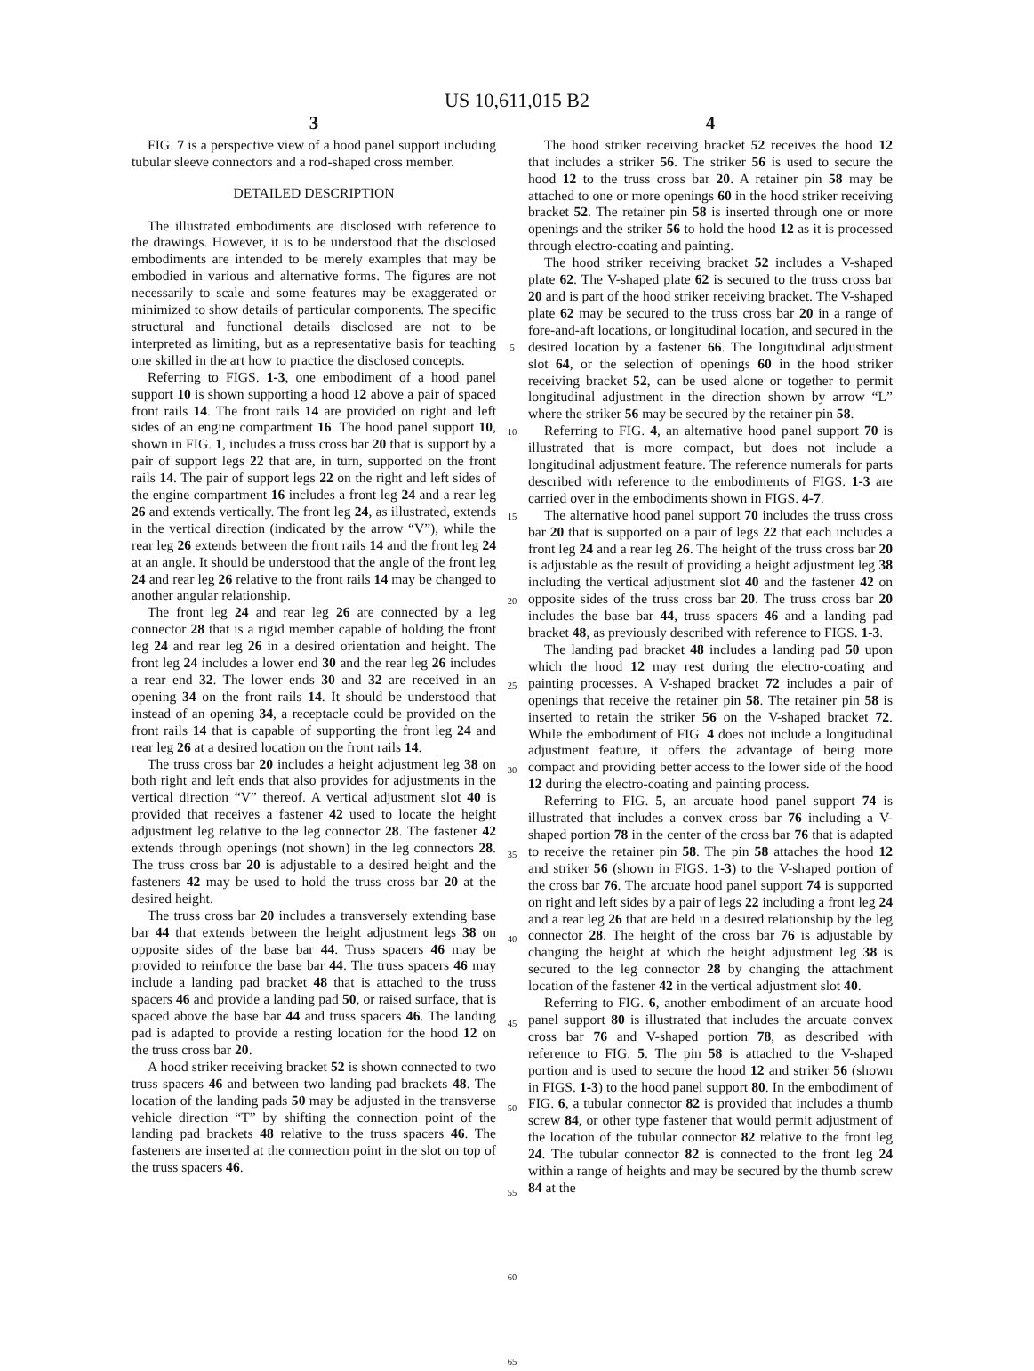US 10,611,015 B2
3
FIG. 7 is a perspective view of a hood panel support including tubular sleeve connectors and a rod-shaped cross member.
DETAILED DESCRIPTION
The illustrated embodiments are disclosed with reference to the drawings. However, it is to be understood that the disclosed embodiments are intended to be merely examples that may be embodied in various and alternative forms. The figures are not necessarily to scale and some features may be exaggerated or minimized to show details of particular components. The specific structural and functional details disclosed are not to be interpreted as limiting, but as a representative basis for teaching one skilled in the art how to practice the disclosed concepts.
Referring to FIGS. 1-3, one embodiment of a hood panel support 10 is shown supporting a hood 12 above a pair of spaced front rails 14. The front rails 14 are provided on right and left sides of an engine compartment 16. The hood panel support 10, shown in FIG. 1, includes a truss cross bar 20 that is support by a pair of support legs 22 that are, in turn, supported on the front rails 14. The pair of support legs 22 on the right and left sides of the engine compartment 16 includes a front leg 24 and a rear leg 26 and extends vertically. The front leg 24, as illustrated, extends in the vertical direction (indicated by the arrow “V”), while the rear leg 26 extends between the front rails 14 and the front leg 24 at an angle. It should be understood that the angle of the front leg 24 and rear leg 26 relative to the front rails 14 may be changed to another angular relationship.
The front leg 24 and rear leg 26 are connected by a leg connector 28 that is a rigid member capable of holding the front leg 24 and rear leg 26 in a desired orientation and height. The front leg 24 includes a lower end 30 and the rear leg 26 includes a rear end 32. The lower ends 30 and 32 are received in an opening 34 on the front rails 14. It should be understood that instead of an opening 34, a receptacle could be provided on the front rails 14 that is capable of supporting the front leg 24 and rear leg 26 at a desired location on the front rails 14.
The truss cross bar 20 includes a height adjustment leg 38 on both right and left ends that also provides for adjustments in the vertical direction “V” thereof. A vertical adjustment slot 40 is provided that receives a fastener 42 used to locate the height adjustment leg relative to the leg connector 28. The fastener 42 extends through openings (not shown) in the leg connectors 28. The truss cross bar 20 is adjustable to a desired height and the fasteners 42 may be used to hold the truss cross bar 20 at the desired height.
The truss cross bar 20 includes a transversely extending base bar 44 that extends between the height adjustment legs 38 on opposite sides of the base bar 44. Truss spacers 46 may be provided to reinforce the base bar 44. The truss spacers 46 may include a landing pad bracket 48 that is attached to the truss spacers 46 and provide a landing pad 50, or raised surface, that is spaced above the base bar 44 and truss spacers 46. The landing pad is adapted to provide a resting location for the hood 12 on the truss cross bar 20.
A hood striker receiving bracket 52 is shown connected to two truss spacers 46 and between two landing pad brackets 48. The location of the landing pads 50 may be adjusted in the transverse vehicle direction “T” by shifting the connection point of the landing pad brackets 48 relative to the truss spacers 46. The fasteners are inserted at the connection point in the slot on top of the truss spacers 46.
5
10
15
20
25
30
35
40
45
50
55
60
65
4
The hood striker receiving bracket 52 receives the hood 12 that includes a striker 56. The striker 56 is used to secure the hood 12 to the truss cross bar 20. A retainer pin 58 may be attached to one or more openings 60 in the hood striker receiving bracket 52. The retainer pin 58 is inserted through one or more openings and the striker 56 to hold the hood 12 as it is processed through electro-coating and painting.
The hood striker receiving bracket 52 includes a V-shaped plate 62. The V-shaped plate 62 is secured to the truss cross bar 20 and is part of the hood striker receiving bracket. The V-shaped plate 62 may be secured to the truss cross bar 20 in a range of fore-and-aft locations, or longitudinal location, and secured in the desired location by a fastener 66. The longitudinal adjustment slot 64, or the selection of openings 60 in the hood striker receiving bracket 52, can be used alone or together to permit longitudinal adjustment in the direction shown by arrow “L” where the striker 56 may be secured by the retainer pin 58.
Referring to FIG. 4, an alternative hood panel support 70 is illustrated that is more compact, but does not include a longitudinal adjustment feature. The reference numerals for parts described with reference to the embodiments of FIGS. 1-3 are carried over in the embodiments shown in FIGS. 4-7.
The alternative hood panel support 70 includes the truss cross bar 20 that is supported on a pair of legs 22 that each includes a front leg 24 and a rear leg 26. The height of the truss cross bar 20 is adjustable as the result of providing a height adjustment leg 38 including the vertical adjustment slot 40 and the fastener 42 on opposite sides of the truss cross bar 20. The truss cross bar 20 includes the base bar 44, truss spacers 46 and a landing pad bracket 48, as previously described with reference to FIGS. 1-3.
The landing pad bracket 48 includes a landing pad 50 upon which the hood 12 may rest during the electro-coating and painting processes. A V-shaped bracket 72 includes a pair of openings that receive the retainer pin 58. The retainer pin 58 is inserted to retain the striker 56 on the V-shaped bracket 72. While the embodiment of FIG. 4 does not include a longitudinal adjustment feature, it offers the advantage of being more compact and providing better access to the lower side of the hood 12 during the electro-coating and painting process.
Referring to FIG. 5, an arcuate hood panel support 74 is illustrated that includes a convex cross bar 76 including a V-shaped portion 78 in the center of the cross bar 76 that is adapted to receive the retainer pin 58. The pin 58 attaches the hood 12 and striker 56 (shown in FIGS. 1-3) to the V-shaped portion of the cross bar 76. The arcuate hood panel support 74 is supported on right and left sides by a pair of legs 22 including a front leg 24 and a rear leg 26 that are held in a desired relationship by the leg connector 28. The height of the cross bar 76 is adjustable by changing the height at which the height adjustment leg 38 is secured to the leg connector 28 by changing the attachment location of the fastener 42 in the vertical adjustment slot 40.
Referring to FIG. 6, another embodiment of an arcuate hood panel support 80 is illustrated that includes the arcuate convex cross bar 76 and V-shaped portion 78, as described with reference to FIG. 5. The pin 58 is attached to the V-shaped portion and is used to secure the hood 12 and striker 56 (shown in FIGS. 1-3) to the hood panel support 80. In the embodiment of FIG. 6, a tubular connector 82 is provided that includes a thumb screw 84, or other type fastener that would permit adjustment of the location of the tubular connector 82 relative to the front leg 24. The tubular connector 82 is connected to the front leg 24 within a range of heights and may be secured by the thumb screw 84 at the